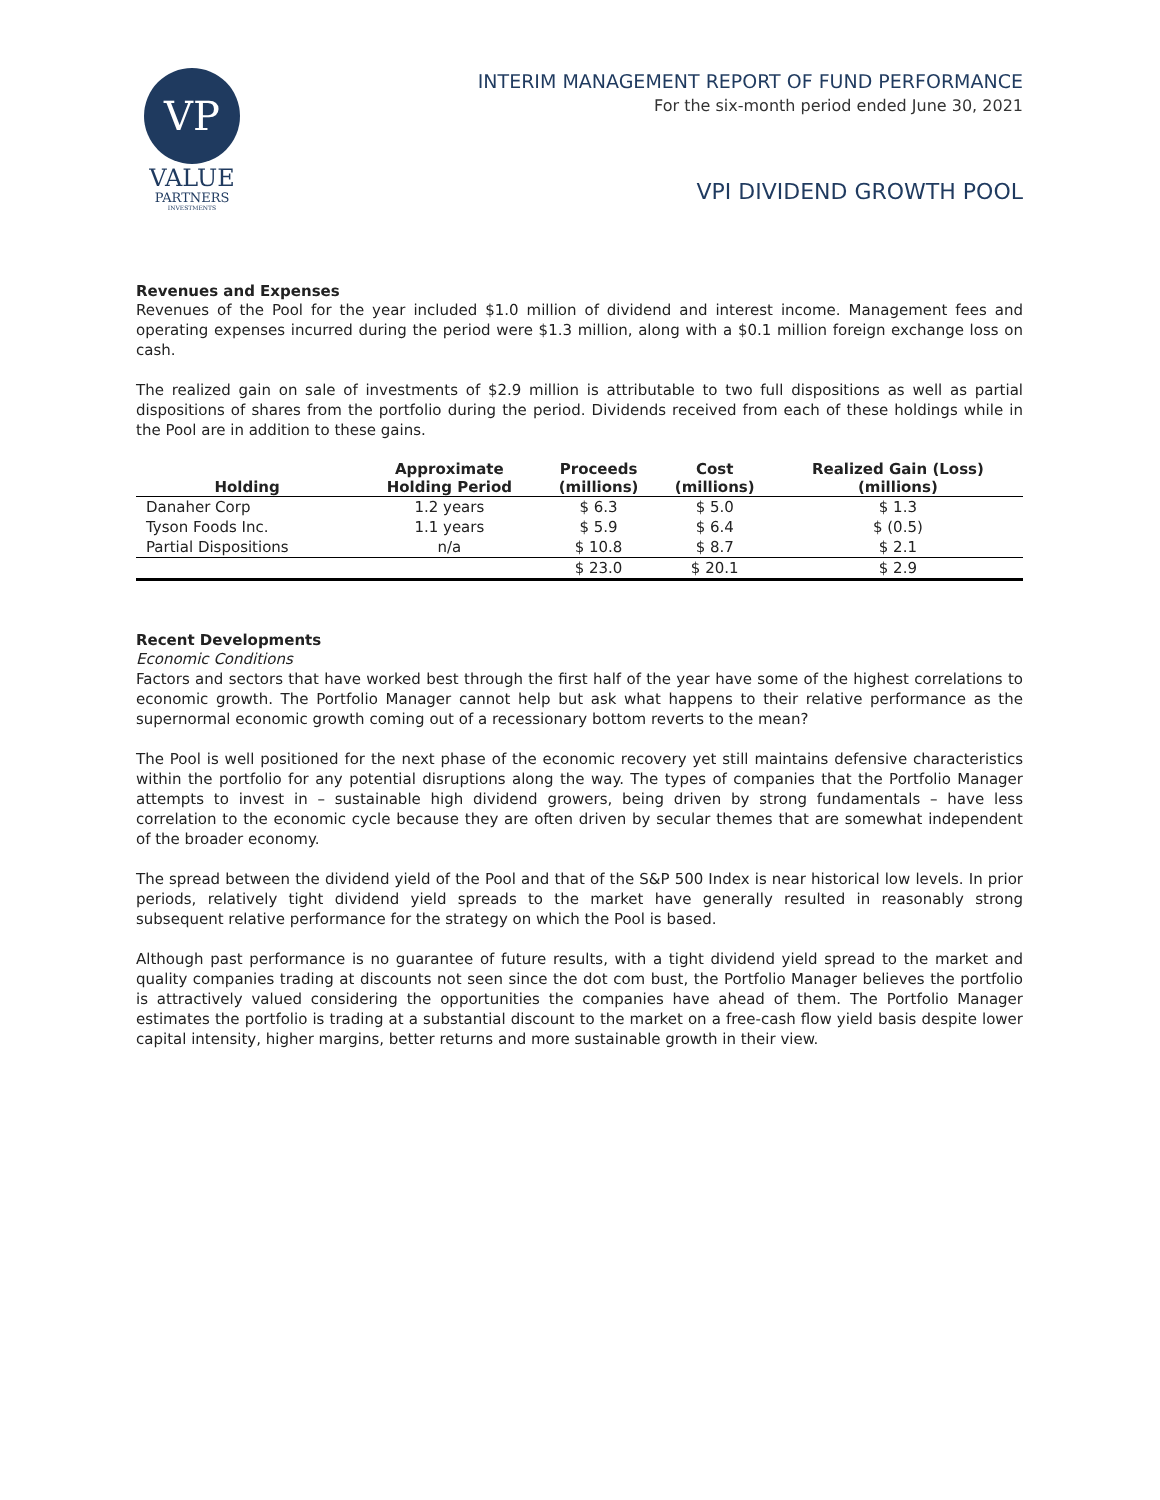VP
VALUE
PARTNERS
INVESTMENTS
INTERIM MANAGEMENT REPORT OF FUND PERFORMANCE
For the six-month period ended June 30, 2021
VPI DIVIDEND GROWTH POOL
Revenues and Expenses
Revenues of the Pool for the year included $1.0 million of dividend and interest income. Management fees and operating expenses incurred during the period were $1.3 million, along with a $0.1 million foreign exchange loss on cash.
The realized gain on sale of investments of $2.9 million is attributable to two full dispositions as well as partial dispositions of shares from the portfolio during the period. Dividends received from each of these holdings while in the Pool are in addition to these gains.
| Holding | Approximate Holding Period | Proceeds (millions) | Cost (millions) | Realized Gain (Loss) (millions) |
| --- | --- | --- | --- | --- |
| Danaher Corp | 1.2 years | $ 6.3 | $ 5.0 | $ 1.3 |
| Tyson Foods Inc. | 1.1 years | $ 5.9 | $ 6.4 | $ (0.5) |
| Partial Dispositions | n/a | $ 10.8 | $ 8.7 | $ 2.1 |
| | | $ 23.0 | $ 20.1 | $ 2.9 |
Recent Developments
Economic Conditions
Factors and sectors that have worked best through the first half of the year have some of the highest correlations to economic growth. The Portfolio Manager cannot help but ask what happens to their relative performance as the supernormal economic growth coming out of a recessionary bottom reverts to the mean?
The Pool is well positioned for the next phase of the economic recovery yet still maintains defensive characteristics within the portfolio for any potential disruptions along the way. The types of companies that the Portfolio Manager attempts to invest in – sustainable high dividend growers, being driven by strong fundamentals – have less correlation to the economic cycle because they are often driven by secular themes that are somewhat independent of the broader economy.
The spread between the dividend yield of the Pool and that of the S&P 500 Index is near historical low levels. In prior periods, relatively tight dividend yield spreads to the market have generally resulted in reasonably strong subsequent relative performance for the strategy on which the Pool is based.
Although past performance is no guarantee of future results, with a tight dividend yield spread to the market and quality companies trading at discounts not seen since the dot com bust, the Portfolio Manager believes the portfolio is attractively valued considering the opportunities the companies have ahead of them. The Portfolio Manager estimates the portfolio is trading at a substantial discount to the market on a free-cash flow yield basis despite lower capital intensity, higher margins, better returns and more sustainable growth in their view.